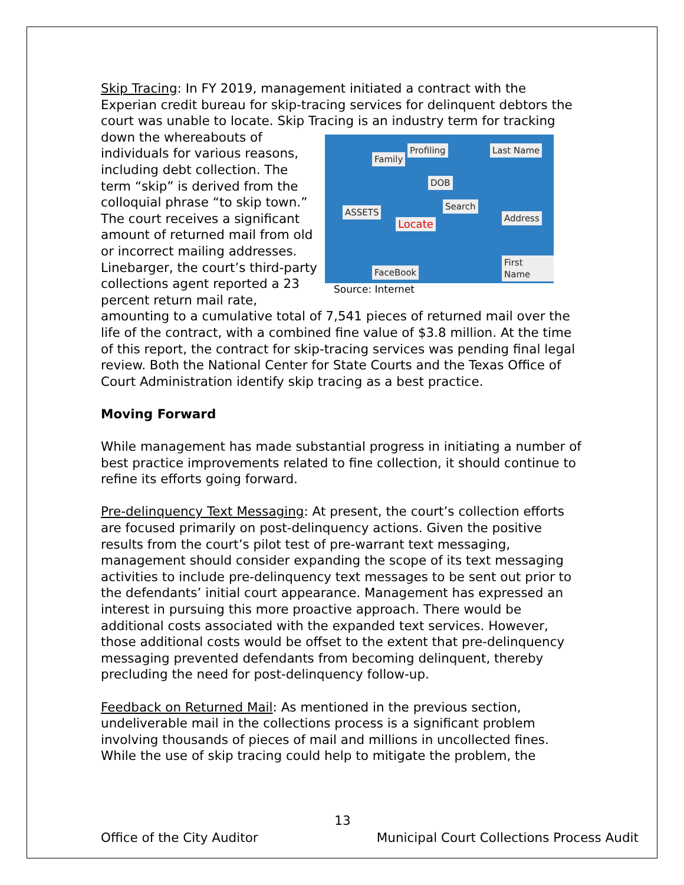Skip Tracing: In FY 2019, management initiated a contract with the Experian credit bureau for skip-tracing services for delinquent debtors the court was unable to locate. Skip Tracing is an industry term for Family
Profiling Last Name
DOB
ASSETS
Locate
Search
Address
FaceBook
First Name
Source: Internet tracking down the whereabouts of individuals for various reasons, including debt collection. The term “skip” is derived from the colloquial phrase “to skip town.” The court receives a significant amount of returned mail from old or incorrect mailing addresses. Linebarger, the court’s third-party collections agent reported a 23 percent return mail rate, amounting to a cumulative total of 7,541 pieces of returned mail over the life of the contract, with a combined fine value of $3.8 million. At the time of this report, the contract for skip-tracing services was pending final legal review. Both the National Center for State Courts and the Texas Office of Court Administration identify skip tracing as a best practice.
Moving Forward
While management has made substantial progress in initiating a number of best practice improvements related to fine collection, it should continue to refine its efforts going forward.
Pre-delinquency Text Messaging: At present, the court’s collection efforts are focused primarily on post-delinquency actions. Given the positive results from the court’s pilot test of pre-warrant text messaging, management should consider expanding the scope of its text messaging activities to include pre-delinquency text messages to be sent out prior to the defendants’ initial court appearance. Management has expressed an interest in pursuing this more proactive approach. There would be additional costs associated with the expanded text services. However, those additional costs would be offset to the extent that pre-delinquency messaging prevented defendants from becoming delinquent, thereby precluding the need for post-delinquency follow-up.
Feedback on Returned Mail: As mentioned in the previous section, undeliverable mail in the collections process is a significant problem involving thousands of pieces of mail and millions in uncollected fines. While the use of skip tracing could help to mitigate the problem, the
13
Office of the City Auditor Municipal Court Collections Process Audit